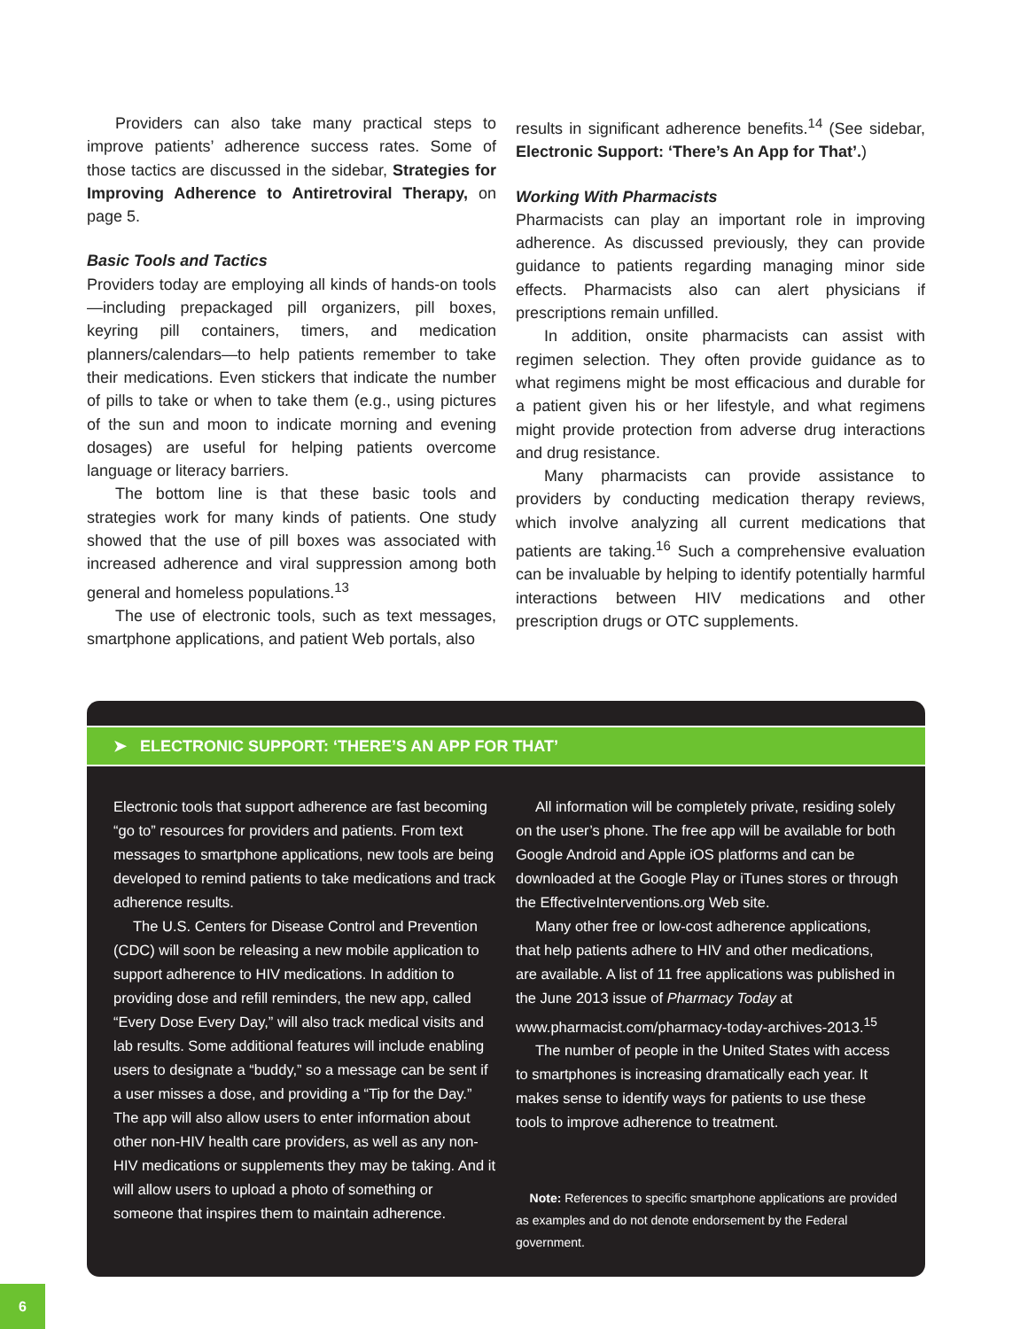Providers can also take many practical steps to improve patients’ adherence success rates. Some of those tactics are discussed in the sidebar, Strategies for Improving Adherence to Antiretroviral Therapy, on page 5.
Basic Tools and Tactics
Providers today are employing all kinds of hands-on tools—including prepackaged pill organizers, pill boxes, keyring pill containers, timers, and medication planners/calendars—to help patients remember to take their medications. Even stickers that indicate the number of pills to take or when to take them (e.g., using pictures of the sun and moon to indicate morning and evening dosages) are useful for helping patients overcome language or literacy barriers.
The bottom line is that these basic tools and strategies work for many kinds of patients. One study showed that the use of pill boxes was associated with increased adherence and viral suppression among both general and homeless populations.<sup>13</sup>
The use of electronic tools, such as text messages, smartphone applications, and patient Web portals, also
results in significant adherence benefits.<sup>14</sup> (See sidebar, Electronic Support: ‘There’s An App for That’.)
Working With Pharmacists
Pharmacists can play an important role in improving adherence. As discussed previously, they can provide guidance to patients regarding managing minor side effects. Pharmacists also can alert physicians if prescriptions remain unfilled.
In addition, onsite pharmacists can assist with regimen selection. They often provide guidance as to what regimens might be most efficacious and durable for a patient given his or her lifestyle, and what regimens might provide protection from adverse drug interactions and drug resistance.
Many pharmacists can provide assistance to providers by conducting medication therapy reviews, which involve analyzing all current medications that patients are taking.<sup>16</sup> Such a comprehensive evaluation can be invaluable by helping to identify potentially harmful interactions between HIV medications and other prescription drugs or OTC supplements.
➤ ELECTRONIC SUPPORT: ‘THERE’S AN APP FOR THAT’
Electronic tools that support adherence are fast becoming “go to” resources for providers and patients. From text messages to smartphone applications, new tools are being developed to remind patients to take medications and track adherence results.
The U.S. Centers for Disease Control and Prevention (CDC) will soon be releasing a new mobile application to support adherence to HIV medications. In addition to providing dose and refill reminders, the new app, called “Every Dose Every Day,” will also track medical visits and lab results. Some additional features will include enabling users to designate a “buddy,” so a message can be sent if a user misses a dose, and providing a “Tip for the Day.” The app will also allow users to enter information about other non-HIV health care providers, as well as any non-HIV medications or supplements they may be taking. And it will allow users to upload a photo of something or someone that inspires them to maintain adherence.
All information will be completely private, residing solely on the user’s phone. The free app will be available for both Google Android and Apple iOS platforms and can be downloaded at the Google Play or iTunes stores or through the EffectiveInterventions.org Web site.
Many other free or low-cost adherence applications, that help patients adhere to HIV and other medications, are available. A list of 11 free applications was published in the June 2013 issue of Pharmacy Today at www.pharmacist.com/pharmacy-today-archives-2013.<sup>15</sup>
The number of people in the United States with access to smartphones is increasing dramatically each year. It makes sense to identify ways for patients to use these tools to improve adherence to treatment.
Note: References to specific smartphone applications are provided as examples and do not denote endorsement by the Federal government.
6